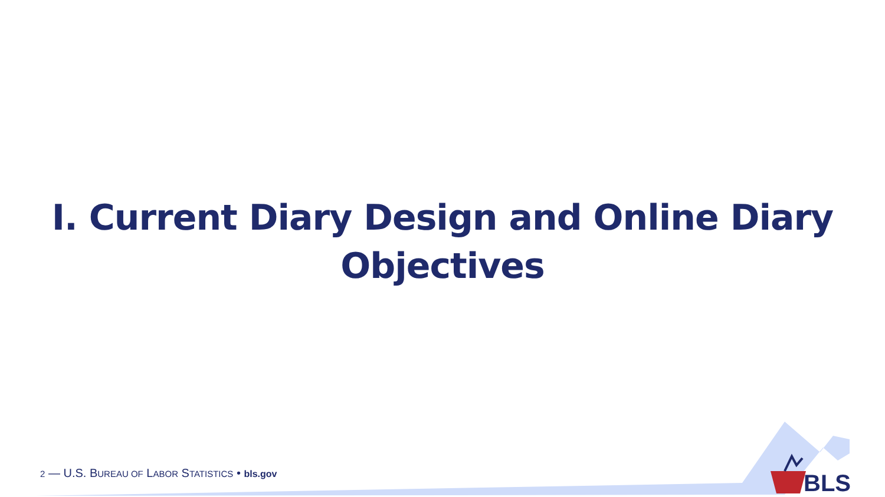I. Current Diary Design and Online Diary
Objectives
2 — U.S. BUREAU OF LABOR STATISTICS • bls.gov
BLS